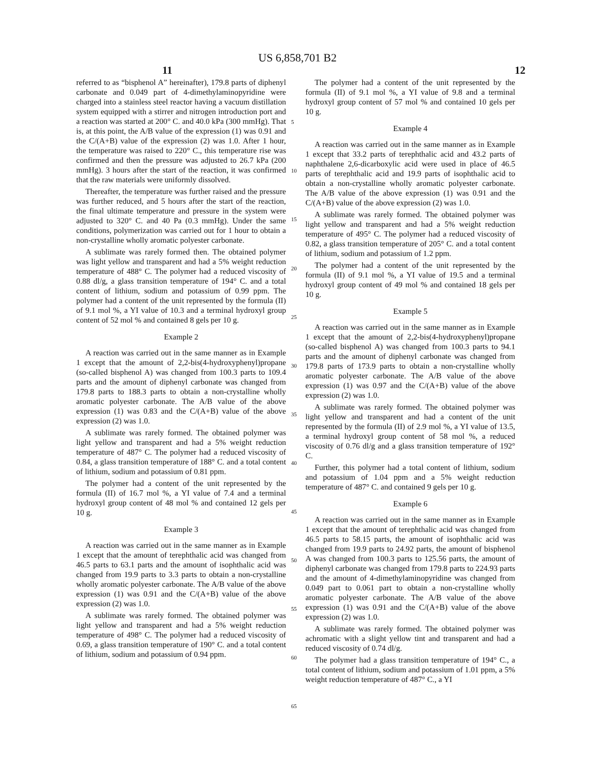US 6,858,701 B2
11 12
referred to as “bisphenol A” hereinafter), 179.8 parts of diphenyl carbonate and 0.049 part of 4-dimethylaminopyridine were charged into a stainless steel reactor having a vacuum distillation system equipped with a stirrer and nitrogen introduction port and a reaction was started at 200° C. and 40.0 kPa (300 mmHg). That is, at this point, the A/B value of the expression (1) was 0.91 and the C/(A+B) value of the expression (2) was 1.0. After 1 hour, the temperature was raised to 220° C., this temperature rise was confirmed and then the pressure was adjusted to 26.7 kPa (200 mmHg). 3 hours after the start of the reaction, it was confirmed that the raw materials were uniformly dissolved.
Thereafter, the temperature was further raised and the pressure was further reduced, and 5 hours after the start of the reaction, the final ultimate temperature and pressure in the system were adjusted to 320° C. and 40 Pa (0.3 mmHg). Under the same conditions, polymerization was carried out for 1 hour to obtain a non-crystalline wholly aromatic polyester carbonate.
A sublimate was rarely formed then. The obtained polymer was light yellow and transparent and had a 5% weight reduction temperature of 488° C. The polymer had a reduced viscosity of 0.88 dl/g, a glass transition temperature of 194° C. and a total content of lithium, sodium and potassium of 0.99 ppm. The polymer had a content of the unit represented by the formula (II) of 9.1 mol %, a YI value of 10.3 and a terminal hydroxyl group content of 52 mol % and contained 8 gels per 10 g.
Example 2
A reaction was carried out in the same manner as in Example 1 except that the amount of 2,2-bis(4-hydroxyphenyl)propane (so-called bisphenol A) was changed from 100.3 parts to 109.4 parts and the amount of diphenyl carbonate was changed from 179.8 parts to 188.3 parts to obtain a non-crystalline wholly aromatic polyester carbonate. The A/B value of the above expression (1) was 0.83 and the C/(A+B) value of the above expression (2) was 1.0.
A sublimate was rarely formed. The obtained polymer was light yellow and transparent and had a 5% weight reduction temperature of 487° C. The polymer had a reduced viscosity of 0.84, a glass transition temperature of 188° C. and a total content of lithium, sodium and potassium of 0.81 ppm.
The polymer had a content of the unit represented by the formula (II) of 16.7 mol %, a YI value of 7.4 and a terminal hydroxyl group content of 48 mol % and contained 12 gels per 10 g.
Example 3
A reaction was carried out in the same manner as in Example 1 except that the amount of terephthalic acid was changed from 46.5 parts to 63.1 parts and the amount of isophthalic acid was changed from 19.9 parts to 3.3 parts to obtain a non-crystalline wholly aromatic polyester carbonate. The A/B value of the above expression (1) was 0.91 and the C/(A+B) value of the above expression (2) was 1.0.
A sublimate was rarely formed. The obtained polymer was light yellow and transparent and had a 5% weight reduction temperature of 498° C. The polymer had a reduced viscosity of 0.69, a glass transition temperature of 190° C. and a total content of lithium, sodium and potassium of 0.94 ppm.
5
10
15
20
25
30
35
40
45
50
55
60
65
The polymer had a content of the unit represented by the formula (II) of 9.1 mol %, a YI value of 9.8 and a terminal hydroxyl group content of 57 mol % and contained 10 gels per 10 g.
Example 4
A reaction was carried out in the same manner as in Example 1 except that 33.2 parts of terephthalic acid and 43.2 parts of naphthalene 2,6-dicarboxylic acid were used in place of 46.5 parts of terephthalic acid and 19.9 parts of isophthalic acid to obtain a non-crystalline wholly aromatic polyester carbonate. The A/B value of the above expression (1) was 0.91 and the C/(A+B) value of the above expression (2) was 1.0.
A sublimate was rarely formed. The obtained polymer was light yellow and transparent and had a 5% weight reduction temperature of 495° C. The polymer had a reduced viscosity of 0.82, a glass transition temperature of 205° C. and a total content of lithium, sodium and potassium of 1.2 ppm.
The polymer had a content of the unit represented by the formula (II) of 9.1 mol %, a YI value of 19.5 and a terminal hydroxyl group content of 49 mol % and contained 18 gels per 10 g.
Example 5
A reaction was carried out in the same manner as in Example 1 except that the amount of 2,2-bis(4-hydroxyphenyl)propane (so-called bisphenol A) was changed from 100.3 parts to 94.1 parts and the amount of diphenyl carbonate was changed from 179.8 parts of 173.9 parts to obtain a non-crystalline wholly aromatic polyester carbonate. The A/B value of the above expression (1) was 0.97 and the C/(A+B) value of the above expression (2) was 1.0.
A sublimate was rarely formed. The obtained polymer was light yellow and transparent and had a content of the unit represented by the formula (II) of 2.9 mol %, a YI value of 13.5, a terminal hydroxyl group content of 58 mol %, a reduced viscosity of 0.76 dl/g and a glass transition temperature of 192° C.
Further, this polymer had a total content of lithium, sodium and potassium of 1.04 ppm and a 5% weight reduction temperature of 487° C. and contained 9 gels per 10 g.
Example 6
A reaction was carried out in the same manner as in Example 1 except that the amount of terephthalic acid was changed from 46.5 parts to 58.15 parts, the amount of isophthalic acid was changed from 19.9 parts to 24.92 parts, the amount of bisphenol A was changed from 100.3 parts to 125.56 parts, the amount of diphenyl carbonate was changed from 179.8 parts to 224.93 parts and the amount of 4-dimethylaminopyridine was changed from 0.049 part to 0.061 part to obtain a non-crystalline wholly aromatic polyester carbonate. The A/B value of the above expression (1) was 0.91 and the C/(A+B) value of the above expression (2) was 1.0.
A sublimate was rarely formed. The obtained polymer was achromatic with a slight yellow tint and transparent and had a reduced viscosity of 0.74 dl/g.
The polymer had a glass transition temperature of 194° C., a total content of lithium, sodium and potassium of 1.01 ppm, a 5% weight reduction temperature of 487° C., a YI